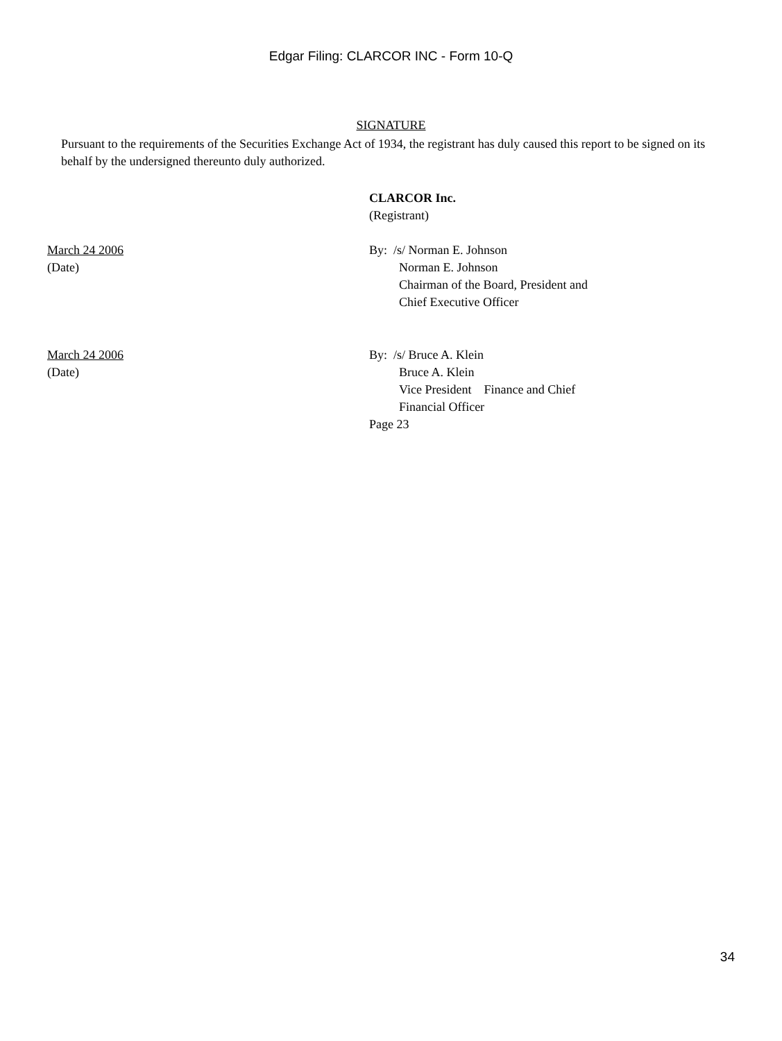Edgar Filing: CLARCOR INC - Form 10-Q
SIGNATURE
Pursuant to the requirements of the Securities Exchange Act of 1934, the registrant has duly caused this report to be signed on its behalf by the undersigned thereunto duly authorized.
CLARCOR Inc.
(Registrant)
March 24 2006
(Date)
By: /s/ Norman E. Johnson
Norman E. Johnson
Chairman of the Board, President and
Chief Executive Officer
March 24 2006
(Date)
By: /s/ Bruce A. Klein
Bruce A. Klein
Vice President Finance and Chief
Financial Officer
Page 23
34